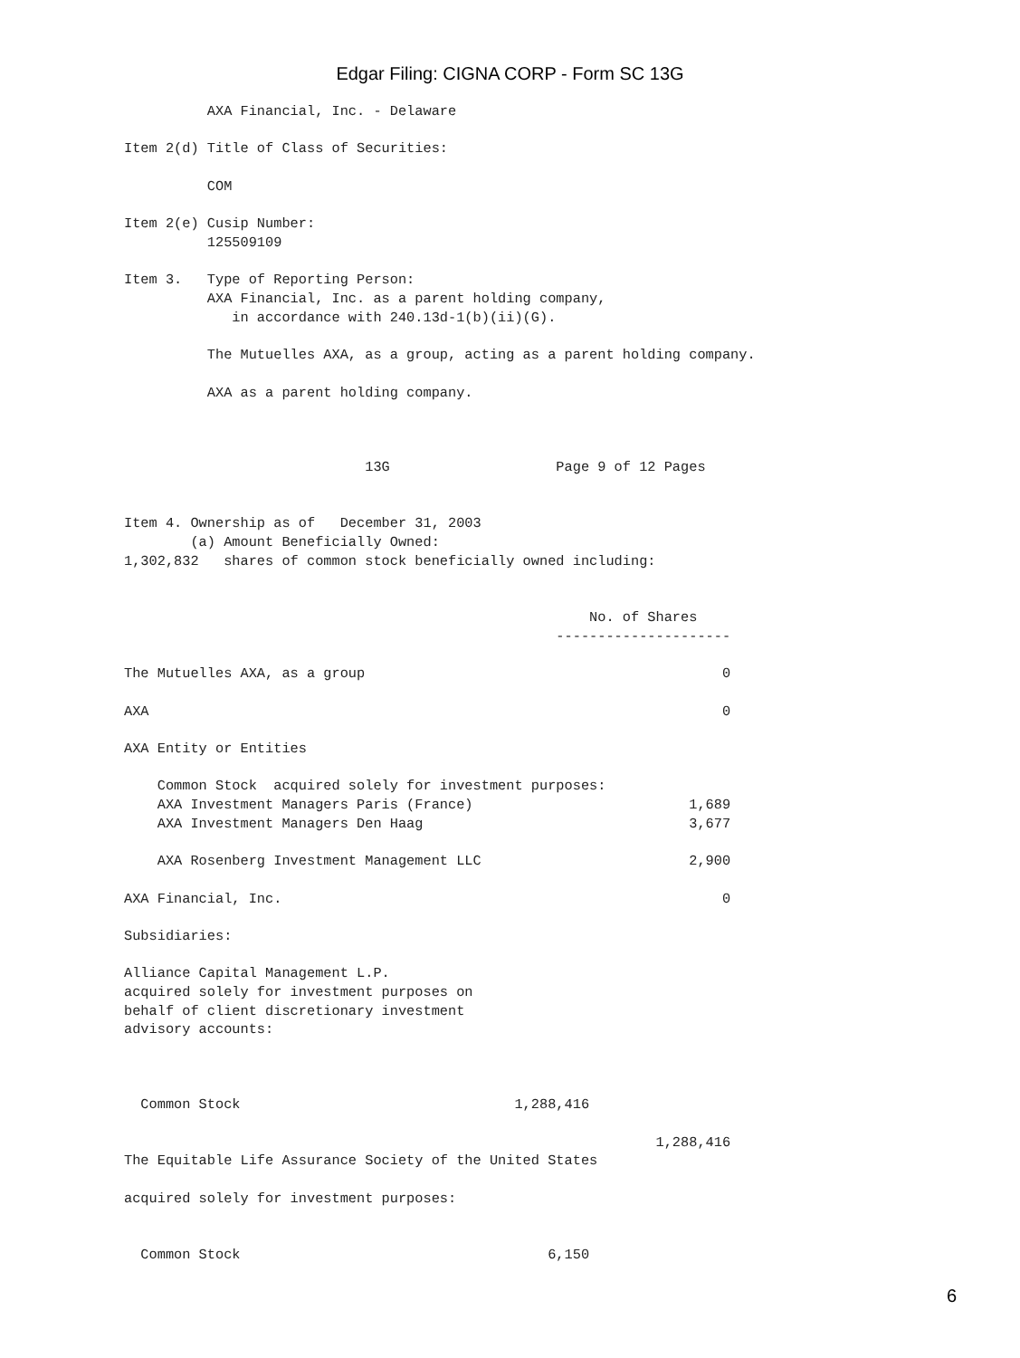Edgar Filing: CIGNA CORP - Form SC 13G
          AXA Financial, Inc. - Delaware

Item 2(d) Title of Class of Securities:

          COM

Item 2(e) Cusip Number:
          125509109

Item 3.   Type of Reporting Person:
          AXA Financial, Inc. as a parent holding company,
             in accordance with 240.13d-1(b)(ii)(G).

          The Mutuelles AXA, as a group, acting as a parent holding company.

          AXA as a parent holding company.



                             13G                    Page 9 of 12 Pages


Item 4. Ownership as of   December 31, 2003
        (a) Amount Beneficially Owned:
1,302,832   shares of common stock beneficially owned including:


                                                        No. of Shares
                                                    ---------------------

The Mutuelles AXA, as a group                                           0

AXA                                                                     0

AXA Entity or Entities

    Common Stock  acquired solely for investment purposes:
    AXA Investment Managers Paris (France)                          1,689
    AXA Investment Managers Den Haag                                3,677

    AXA Rosenberg Investment Management LLC                         2,900

AXA Financial, Inc.                                                     0

Subsidiaries:

Alliance Capital Management L.P.
acquired solely for investment purposes on
behalf of client discretionary investment
advisory accounts:



  Common Stock                                 1,288,416

                                                                1,288,416
The Equitable Life Assurance Society of the United States

acquired solely for investment purposes:


  Common Stock                                     6,150
6